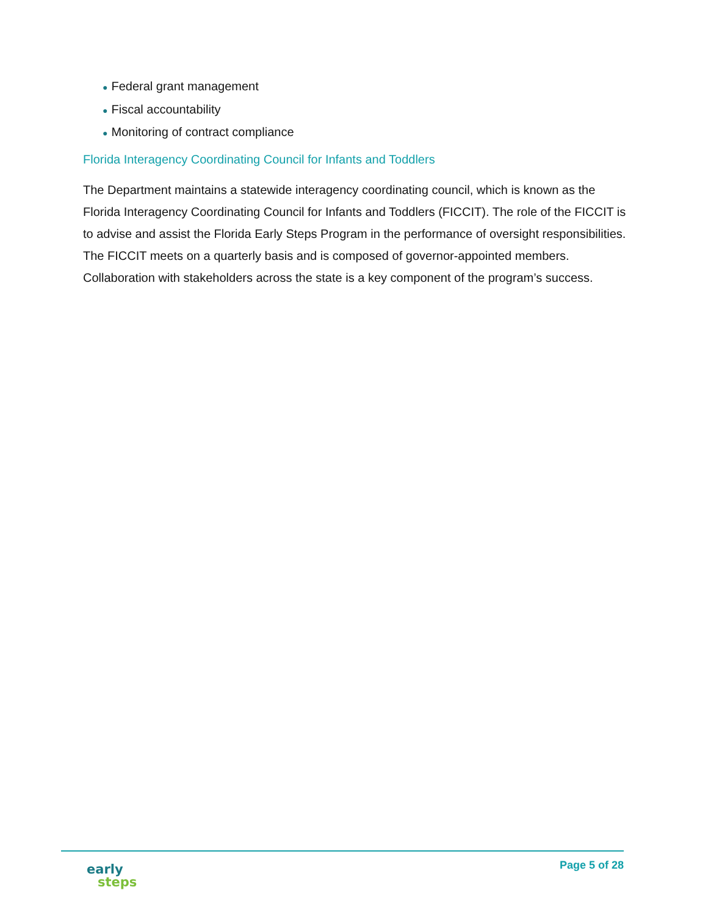● Federal grant management
● Fiscal accountability
● Monitoring of contract compliance
Florida Interagency Coordinating Council for Infants and Toddlers
The Department maintains a statewide interagency coordinating council, which is known as the Florida Interagency Coordinating Council for Infants and Toddlers (FICCIT). The role of the FICCIT is to advise and assist the Florida Early Steps Program in the performance of oversight responsibilities. The FICCIT meets on a quarterly basis and is composed of governor-appointed members. Collaboration with stakeholders across the state is a key component of the program’s success.
early
steps
Page 5 of 28